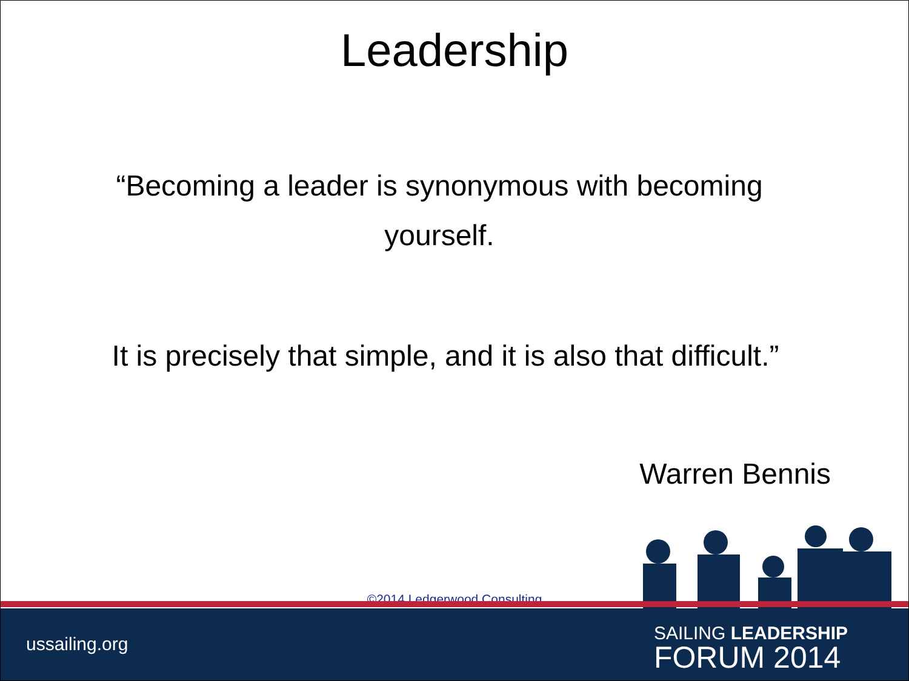Leadership
“Becoming a leader is synonymous with becoming yourself.
It is precisely that simple, and it is also that difficult.”
Warren Bennis
©2014 Ledgerwood Consulting
ussailing.org
SAILING LEADERSHIP
FORUM 2014